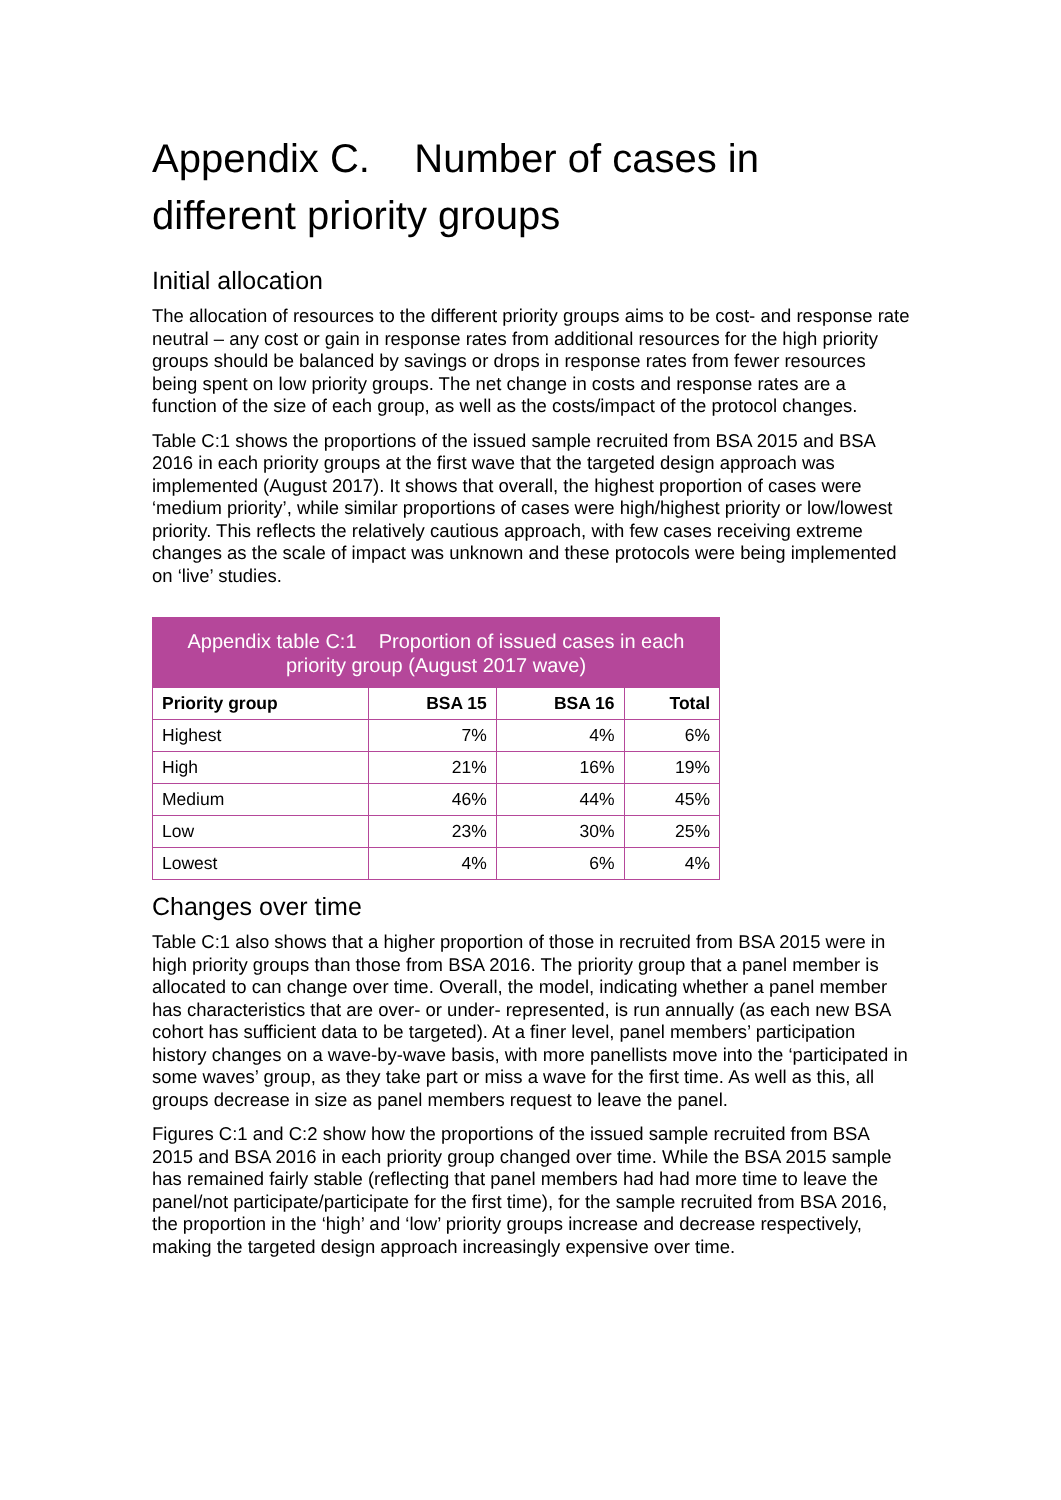Appendix C. Number of cases in different priority groups
Initial allocation
The allocation of resources to the different priority groups aims to be cost- and response rate neutral – any cost or gain in response rates from additional resources for the high priority groups should be balanced by savings or drops in response rates from fewer resources being spent on low priority groups. The net change in costs and response rates are a function of the size of each group, as well as the costs/impact of the protocol changes.
Table C:1 shows the proportions of the issued sample recruited from BSA 2015 and BSA 2016 in each priority groups at the first wave that the targeted design approach was implemented (August 2017). It shows that overall, the highest proportion of cases were ‘medium priority’, while similar proportions of cases were high/highest priority or low/lowest priority. This reflects the relatively cautious approach, with few cases receiving extreme changes as the scale of impact was unknown and these protocols were being implemented on ‘live’ studies.
Appendix table C:1 Proportion of issued cases in each priority group (August 2017 wave)
| Priority group | BSA 15 | BSA 16 | Total |
| --- | --- | --- | --- |
| Highest | 7% | 4% | 6% |
| High | 21% | 16% | 19% |
| Medium | 46% | 44% | 45% |
| Low | 23% | 30% | 25% |
| Lowest | 4% | 6% | 4% |
Changes over time
Table C:1 also shows that a higher proportion of those in recruited from BSA 2015 were in high priority groups than those from BSA 2016. The priority group that a panel member is allocated to can change over time. Overall, the model, indicating whether a panel member has characteristics that are over- or under- represented, is run annually (as each new BSA cohort has sufficient data to be targeted). At a finer level, panel members’ participation history changes on a wave-by-wave basis, with more panellists move into the ‘participated in some waves’ group, as they take part or miss a wave for the first time. As well as this, all groups decrease in size as panel members request to leave the panel.
Figures C:1 and C:2 show how the proportions of the issued sample recruited from BSA 2015 and BSA 2016 in each priority group changed over time. While the BSA 2015 sample has remained fairly stable (reflecting that panel members had had more time to leave the panel/not participate/participate for the first time), for the sample recruited from BSA 2016, the proportion in the ‘high’ and ‘low’ priority groups increase and decrease respectively, making the targeted design approach increasingly expensive over time.